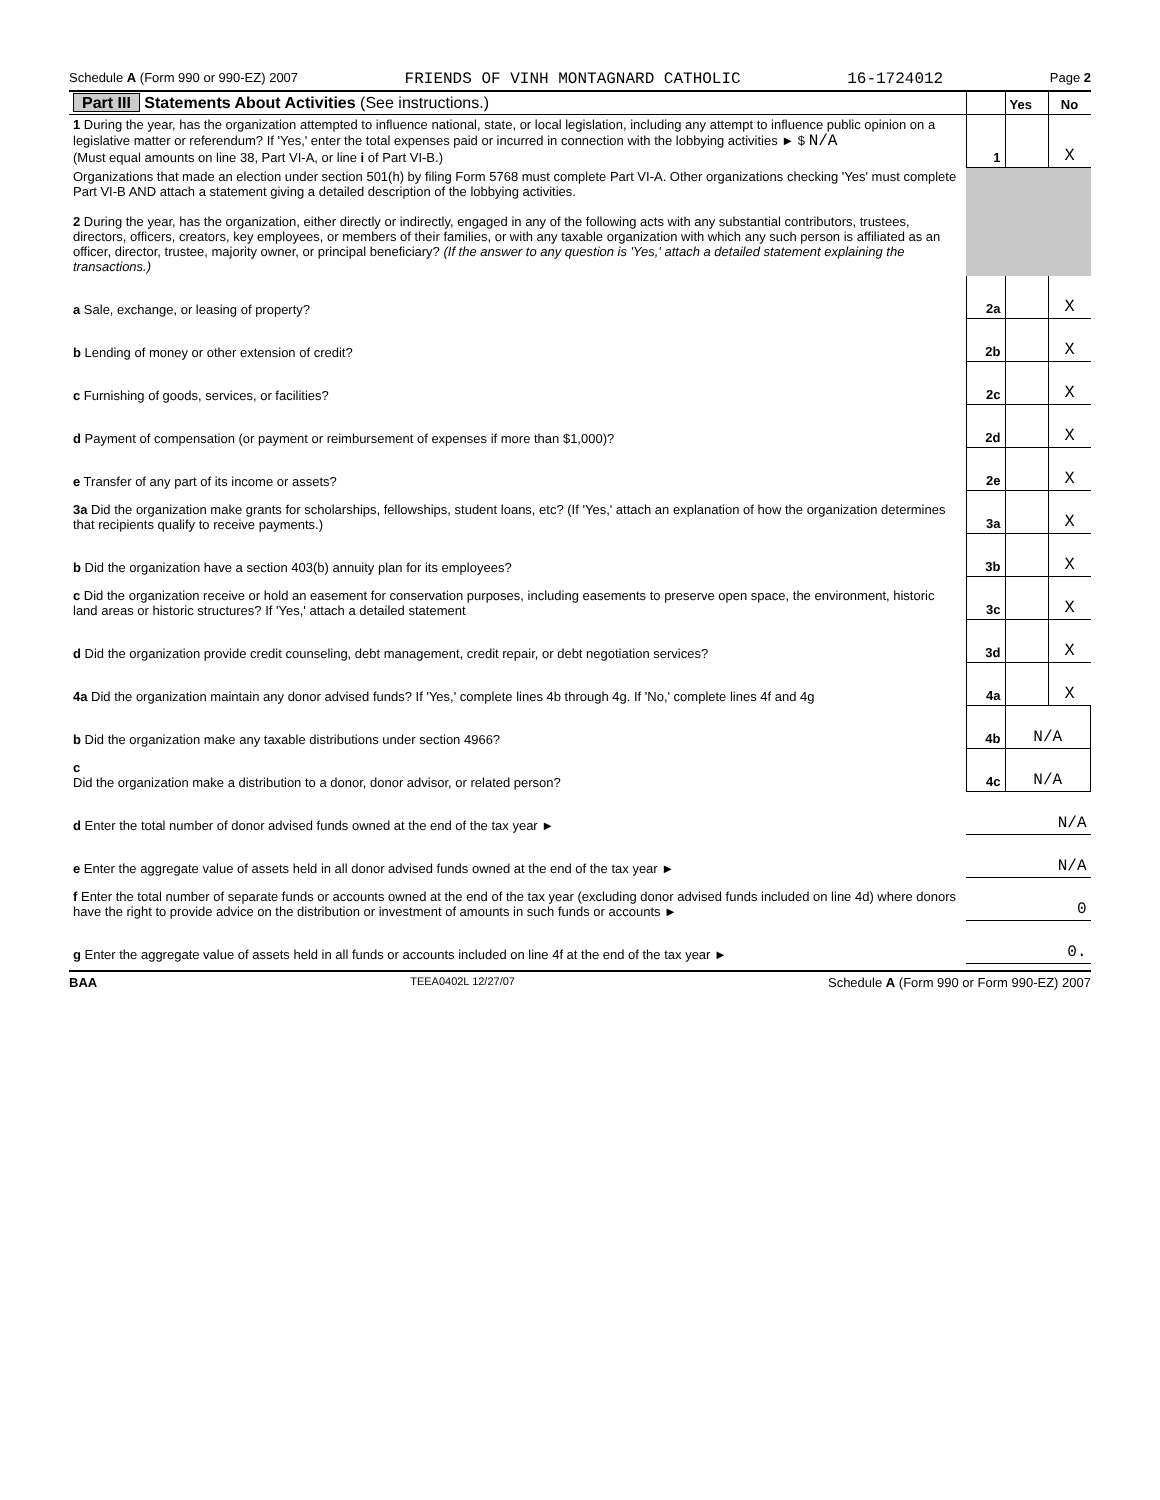Schedule A (Form 990 or 990-EZ) 2007 FRIENDS OF VINH MONTAGNARD CATHOLIC 16-1724012 Page 2
| Part III Statements About Activities (See instructions.) | | Yes | No |
| 1 During the year, has the organization attempted to influence national, state, or local legislation, including any attempt to influence public opinion on a legislative matter or referendum? If 'Yes,' enter the total expenses paid or incurred in connection with the lobbying activities ► $ N/A (Must equal amounts on line 38, Part VI-A, or line i of Part VI-B.) | 1 | | X |
| Organizations that made an election under section 501(h) by filing Form 5768 must complete Part VI-A. Other organizations checking 'Yes' must complete Part VI-B AND attach a statement giving a detailed description of the lobbying activities. 2 During the year, has the organization, either directly or indirectly, engaged in any of the following acts with any substantial contributors, trustees, directors, officers, creators, key employees, or members of their families, or with any taxable organization with which any such person is affiliated as an officer, director, trustee, majority owner, or principal beneficiary? (If the answer to any question is 'Yes,' attach a detailed statement explaining the transactions.) | | | |
| a Sale, exchange, or leasing of property? | 2a | | X |
| b Lending of money or other extension of credit? | 2b | | X |
| c Furnishing of goods, services, or facilities? | 2c | | X |
| d Payment of compensation (or payment or reimbursement of expenses if more than $1,000)? | 2d | | X |
| e Transfer of any part of its income or assets? | 2e | | X |
| 3a Did the organization make grants for scholarships, fellowships, student loans, etc? (If 'Yes,' attach an explanation of how the organization determines that recipients qualify to receive payments.) | 3a | | X |
| b Did the organization have a section 403(b) annuity plan for its employees? | 3b | | X |
| c Did the organization receive or hold an easement for conservation purposes, including easements to preserve open space, the environment, historic land areas or historic structures? If 'Yes,' attach a detailed statement | 3c | | X |
| d Did the organization provide credit counseling, debt management, credit repair, or debt negotiation services? | 3d | | X |
| 4a Did the organization maintain any donor advised funds? If 'Yes,' complete lines 4b through 4g. If 'No,' complete lines 4f and 4g | 4a | | X |
| b Did the organization make any taxable distributions under section 4966? | 4b | N/A | |
| c Did the organization make a distribution to a donor, donor advisor, or related person? | 4c | N/A | |
| d Enter the total number of donor advised funds owned at the end of the tax year ► | N/A | | |
| e Enter the aggregate value of assets held in all donor advised funds owned at the end of the tax year ► | N/A | | |
| f Enter the total number of separate funds or accounts owned at the end of the tax year (excluding donor advised funds included on line 4d) where donors have the right to provide advice on the distribution or investment of amounts in such funds or accounts ► | 0 | | |
| g Enter the aggregate value of assets held in all funds or accounts included on line 4f at the end of the tax year ► | 0. | | |
BAA TEEA0402L 12/27/07 Schedule A (Form 990 or Form 990-EZ) 2007